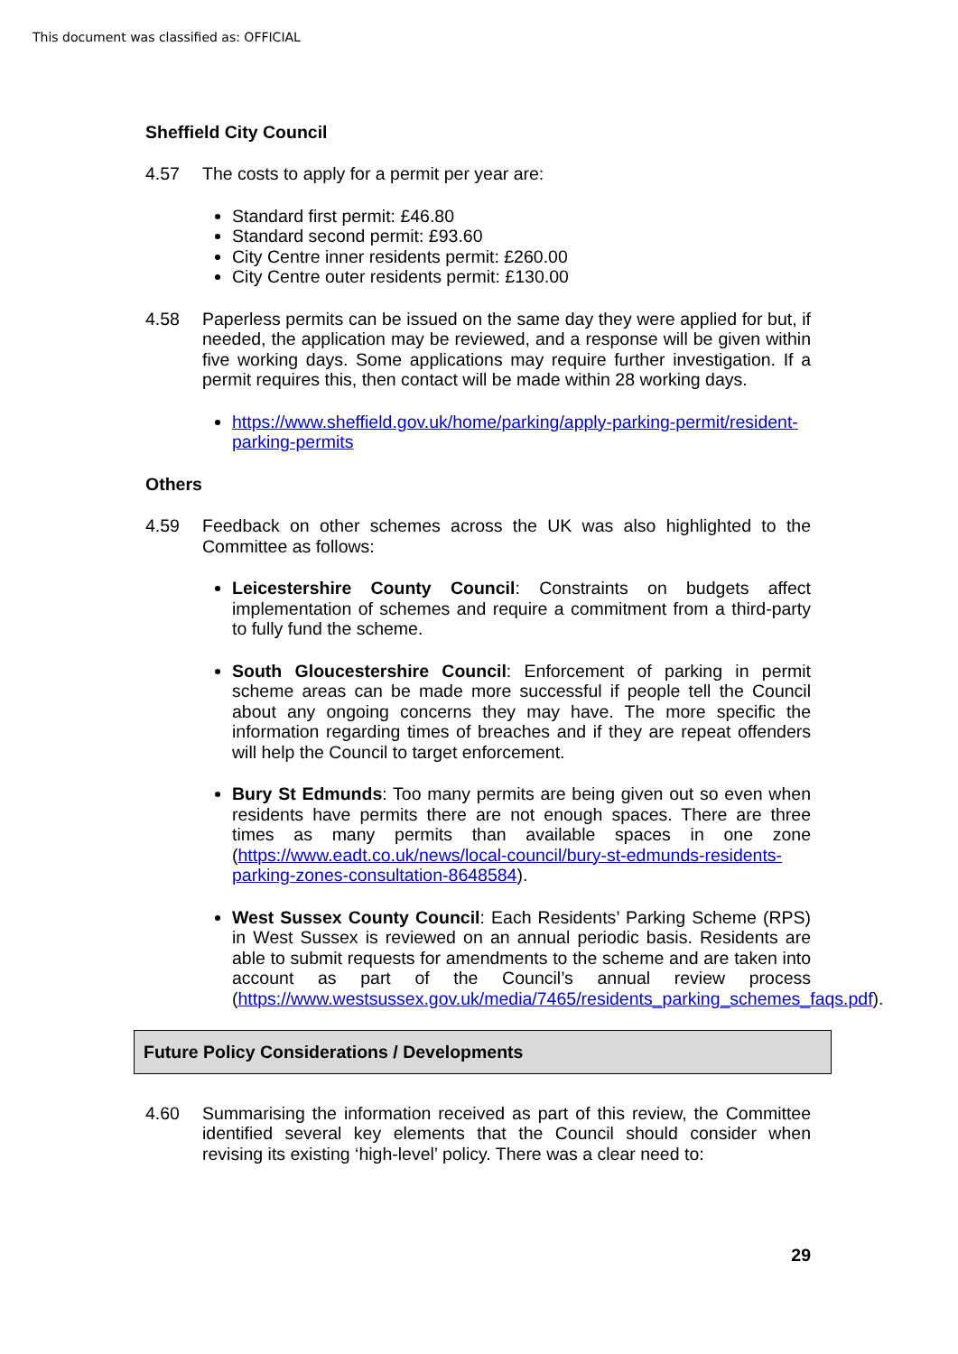This document was classified as: OFFICIAL
Sheffield City Council
4.57 The costs to apply for a permit per year are:
Standard first permit: £46.80
Standard second permit: £93.60
City Centre inner residents permit: £260.00
City Centre outer residents permit: £130.00
4.58 Paperless permits can be issued on the same day they were applied for but, if needed, the application may be reviewed, and a response will be given within five working days. Some applications may require further investigation. If a permit requires this, then contact will be made within 28 working days.
https://www.sheffield.gov.uk/home/parking/apply-parking-permit/resident-parking-permits
Others
4.59 Feedback on other schemes across the UK was also highlighted to the Committee as follows:
Leicestershire County Council: Constraints on budgets affect implementation of schemes and require a commitment from a third-party to fully fund the scheme.
South Gloucestershire Council: Enforcement of parking in permit scheme areas can be made more successful if people tell the Council about any ongoing concerns they may have. The more specific the information regarding times of breaches and if they are repeat offenders will help the Council to target enforcement.
Bury St Edmunds: Too many permits are being given out so even when residents have permits there are not enough spaces. There are three times as many permits than available spaces in one zone (https://www.eadt.co.uk/news/local-council/bury-st-edmunds-residents-parking-zones-consultation-8648584).
West Sussex County Council: Each Residents’ Parking Scheme (RPS) in West Sussex is reviewed on an annual periodic basis. Residents are able to submit requests for amendments to the scheme and are taken into account as part of the Council’s annual review process (https://www.westsussex.gov.uk/media/7465/residents_parking_schemes_faqs.pdf).
Future Policy Considerations / Developments
4.60 Summarising the information received as part of this review, the Committee identified several key elements that the Council should consider when revising its existing ‘high-level’ policy. There was a clear need to:
29